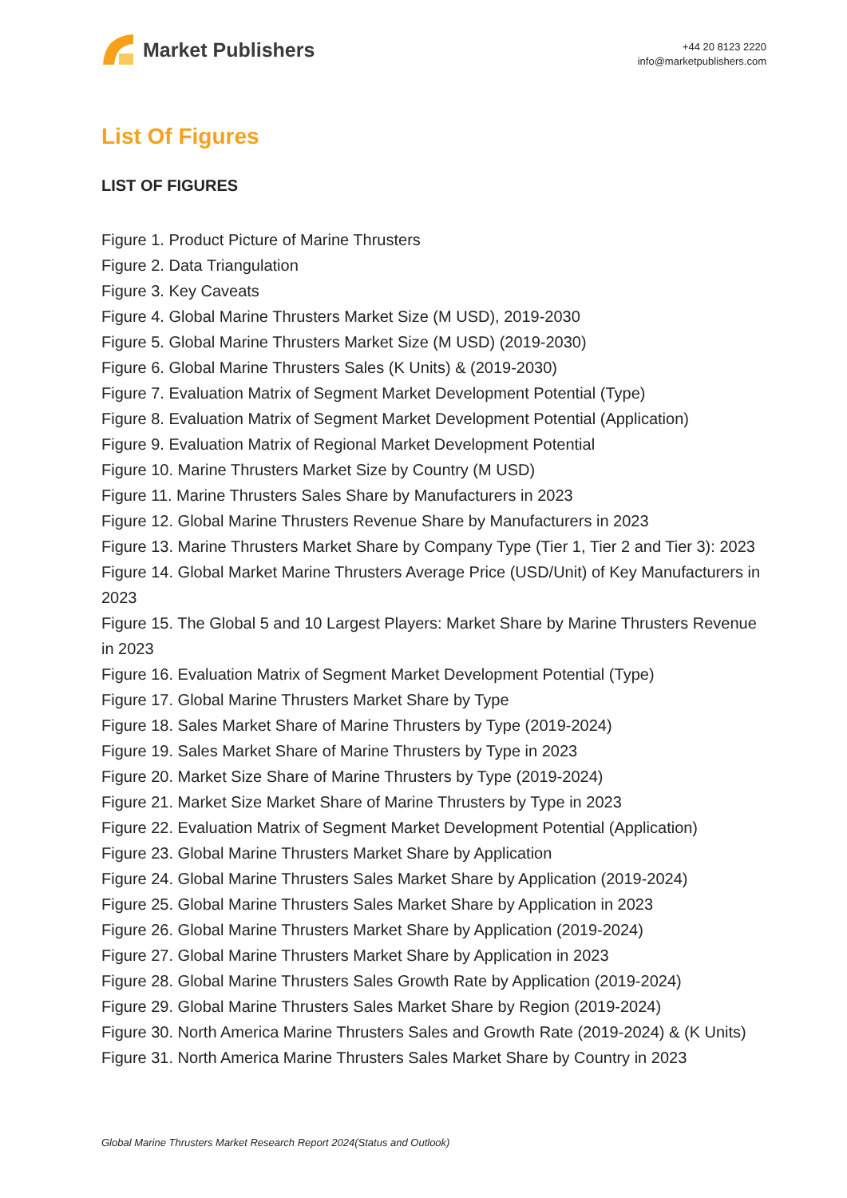Market Publishers
+44 20 8123 2220
info@marketpublishers.com
List Of Figures
LIST OF FIGURES
Figure 1. Product Picture of Marine Thrusters
Figure 2. Data Triangulation
Figure 3. Key Caveats
Figure 4. Global Marine Thrusters Market Size (M USD), 2019-2030
Figure 5. Global Marine Thrusters Market Size (M USD) (2019-2030)
Figure 6. Global Marine Thrusters Sales (K Units) & (2019-2030)
Figure 7. Evaluation Matrix of Segment Market Development Potential (Type)
Figure 8. Evaluation Matrix of Segment Market Development Potential (Application)
Figure 9. Evaluation Matrix of Regional Market Development Potential
Figure 10. Marine Thrusters Market Size by Country (M USD)
Figure 11. Marine Thrusters Sales Share by Manufacturers in 2023
Figure 12. Global Marine Thrusters Revenue Share by Manufacturers in 2023
Figure 13. Marine Thrusters Market Share by Company Type (Tier 1, Tier 2 and Tier 3): 2023
Figure 14. Global Market Marine Thrusters Average Price (USD/Unit) of Key Manufacturers in 2023
Figure 15. The Global 5 and 10 Largest Players: Market Share by Marine Thrusters Revenue in 2023
Figure 16. Evaluation Matrix of Segment Market Development Potential (Type)
Figure 17. Global Marine Thrusters Market Share by Type
Figure 18. Sales Market Share of Marine Thrusters by Type (2019-2024)
Figure 19. Sales Market Share of Marine Thrusters by Type in 2023
Figure 20. Market Size Share of Marine Thrusters by Type (2019-2024)
Figure 21. Market Size Market Share of Marine Thrusters by Type in 2023
Figure 22. Evaluation Matrix of Segment Market Development Potential (Application)
Figure 23. Global Marine Thrusters Market Share by Application
Figure 24. Global Marine Thrusters Sales Market Share by Application (2019-2024)
Figure 25. Global Marine Thrusters Sales Market Share by Application in 2023
Figure 26. Global Marine Thrusters Market Share by Application (2019-2024)
Figure 27. Global Marine Thrusters Market Share by Application in 2023
Figure 28. Global Marine Thrusters Sales Growth Rate by Application (2019-2024)
Figure 29. Global Marine Thrusters Sales Market Share by Region (2019-2024)
Figure 30. North America Marine Thrusters Sales and Growth Rate (2019-2024) & (K Units)
Figure 31. North America Marine Thrusters Sales Market Share by Country in 2023
Global Marine Thrusters Market Research Report 2024(Status and Outlook)